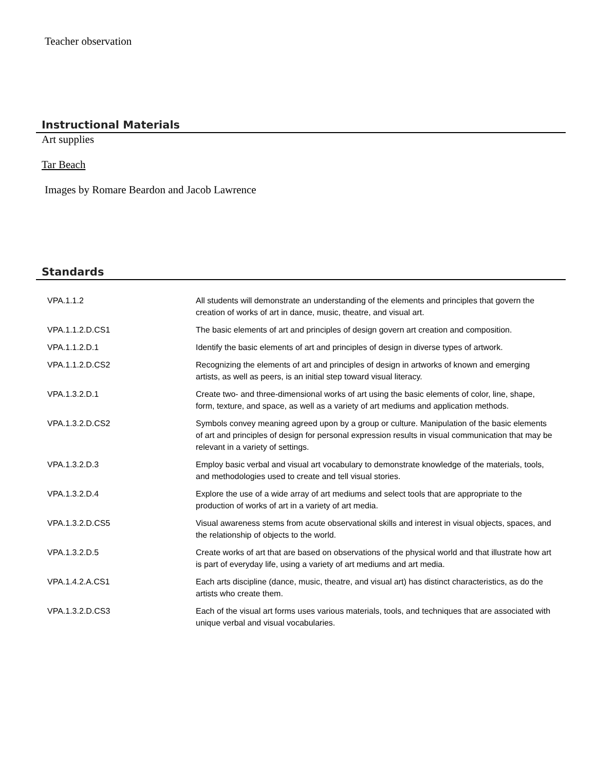Teacher observation
Instructional Materials
Art supplies
Tar Beach
Images by Romare Beardon and Jacob Lawrence
Standards
| VPA.1.1.2 | All students will demonstrate an understanding of the elements and principles that govern the creation of works of art in dance, music, theatre, and visual art. |
| VPA.1.1.2.D.CS1 | The basic elements of art and principles of design govern art creation and composition. |
| VPA.1.1.2.D.1 | Identify the basic elements of art and principles of design in diverse types of artwork. |
| VPA.1.1.2.D.CS2 | Recognizing the elements of art and principles of design in artworks of known and emerging artists, as well as peers, is an initial step toward visual literacy. |
| VPA.1.3.2.D.1 | Create two- and three-dimensional works of art using the basic elements of color, line, shape, form, texture, and space, as well as a variety of art mediums and application methods. |
| VPA.1.3.2.D.CS2 | Symbols convey meaning agreed upon by a group or culture. Manipulation of the basic elements of art and principles of design for personal expression results in visual communication that may be relevant in a variety of settings. |
| VPA.1.3.2.D.3 | Employ basic verbal and visual art vocabulary to demonstrate knowledge of the materials, tools, and methodologies used to create and tell visual stories. |
| VPA.1.3.2.D.4 | Explore the use of a wide array of art mediums and select tools that are appropriate to the production of works of art in a variety of art media. |
| VPA.1.3.2.D.CS5 | Visual awareness stems from acute observational skills and interest in visual objects, spaces, and the relationship of objects to the world. |
| VPA.1.3.2.D.5 | Create works of art that are based on observations of the physical world and that illustrate how art is part of everyday life, using a variety of art mediums and art media. |
| VPA.1.4.2.A.CS1 | Each arts discipline (dance, music, theatre, and visual art) has distinct characteristics, as do the artists who create them. |
| VPA.1.3.2.D.CS3 | Each of the visual art forms uses various materials, tools, and techniques that are associated with unique verbal and visual vocabularies. |